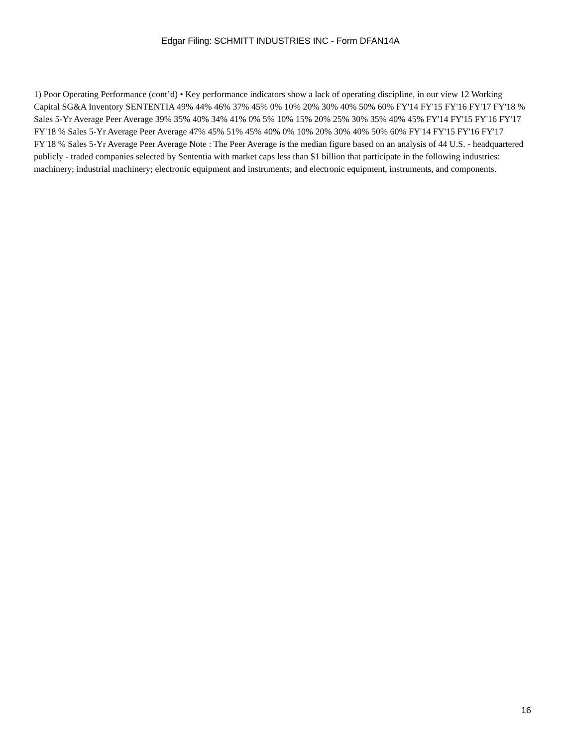Edgar Filing: SCHMITT INDUSTRIES INC - Form DFAN14A
1) Poor Operating Performance (cont’d) • Key performance indicators show a lack of operating discipline, in our view 12 Working Capital SG&A Inventory SENTENTIA 49% 44% 46% 37% 45% 0% 10% 20% 30% 40% 50% 60% FY'14 FY'15 FY'16 FY'17 FY'18 % Sales 5-Yr Average Peer Average 39% 35% 40% 34% 41% 0% 5% 10% 15% 20% 25% 30% 35% 40% 45% FY'14 FY'15 FY'16 FY'17 FY'18 % Sales 5-Yr Average Peer Average 47% 45% 51% 45% 40% 0% 10% 20% 30% 40% 50% 60% FY'14 FY'15 FY'16 FY'17 FY'18 % Sales 5-Yr Average Peer Average Note : The Peer Average is the median figure based on an analysis of 44 U.S. - headquartered publicly - traded companies selected by Sententia with market caps less than $1 billion that participate in the following industries: machinery; industrial machinery; electronic equipment and instruments; and electronic equipment, instruments, and components.
16